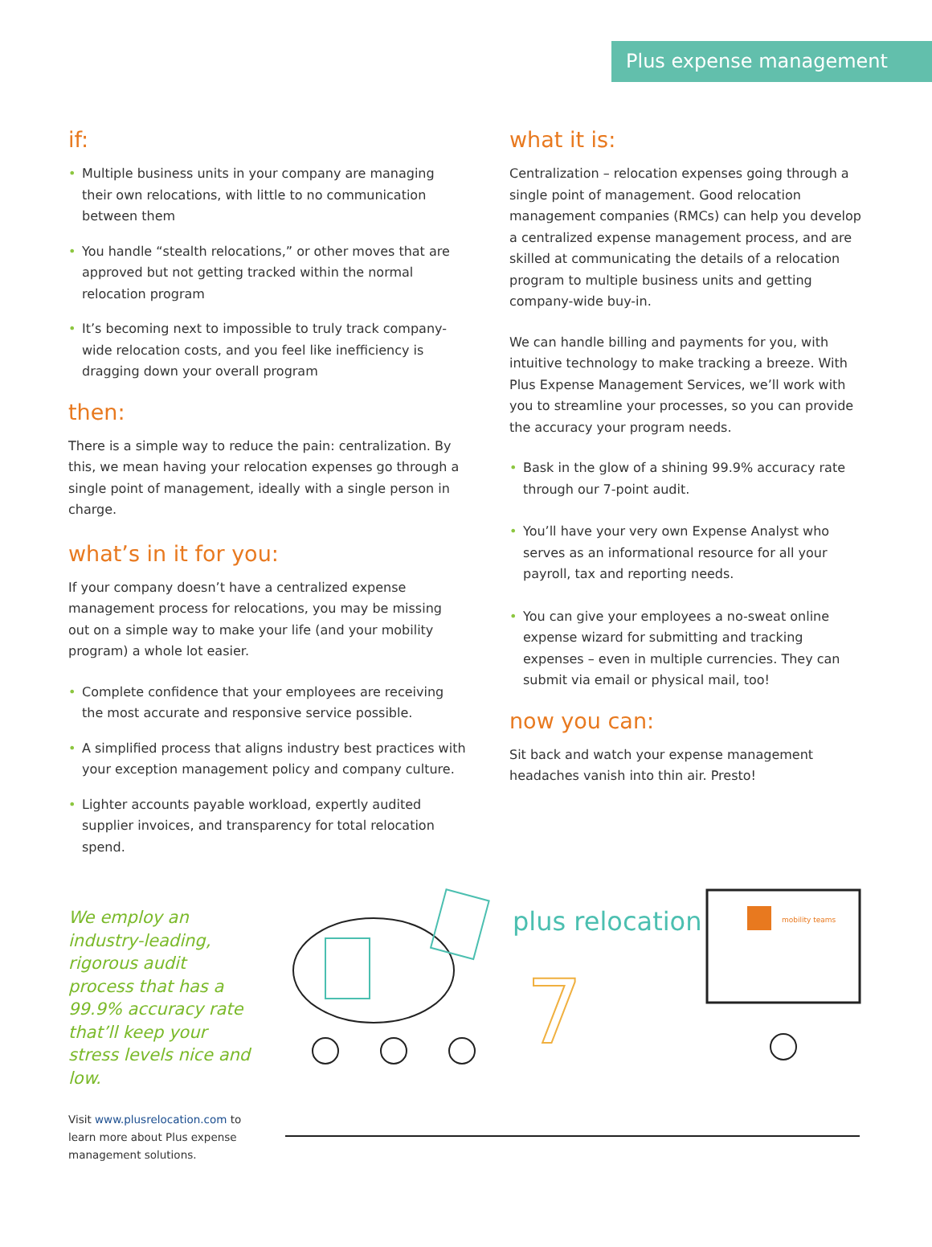Plus expense management
if:
• Multiple business units in your company are managing their own relocations, with little to no communication between them
• You handle “stealth relocations,” or other moves that are approved but not getting tracked within the normal relocation program
• It’s becoming next to impossible to truly track company-wide relocation costs, and you feel like inefficiency is dragging down your overall program
then:
There is a simple way to reduce the pain: centralization. By this, we mean having your relocation expenses go through a single point of management, ideally with a single person in charge.
what’s in it for you:
If your company doesn’t have a centralized expense management process for relocations, you may be missing out on a simple way to make your life (and your mobility program) a whole lot easier.
• Complete confidence that your employees are receiving the most accurate and responsive service possible.
• A simplified process that aligns industry best practices with your exception management policy and company culture.
• Lighter accounts payable workload, expertly audited supplier invoices, and transparency for total relocation spend.
what it is:
Centralization – relocation expenses going through a single point of management. Good relocation management companies (RMCs) can help you develop a centralized expense management process, and are skilled at communicating the details of a relocation program to multiple business units and getting company-wide buy-in.
We can handle billing and payments for you, with intuitive technology to make tracking a breeze. With Plus Expense Management Services, we’ll work with you to streamline your processes, so you can provide the accuracy your program needs.
• Bask in the glow of a shining 99.9% accuracy rate through our 7-point audit.
• You’ll have your very own Expense Analyst who serves as an informational resource for all your payroll, tax and reporting needs.
• You can give your employees a no-sweat online expense wizard for submitting and tracking expenses – even in multiple currencies. They can submit via email or physical mail, too!
now you can:
Sit back and watch your expense management headaches vanish into thin air. Presto!
We employ an industry-leading, rigorous audit process that has a 99.9% accuracy rate that’ll keep your stress levels nice and low.
Visit www.plusrelocation.com to learn more about Plus expense management solutions.
plus relocation
7
mobility teams